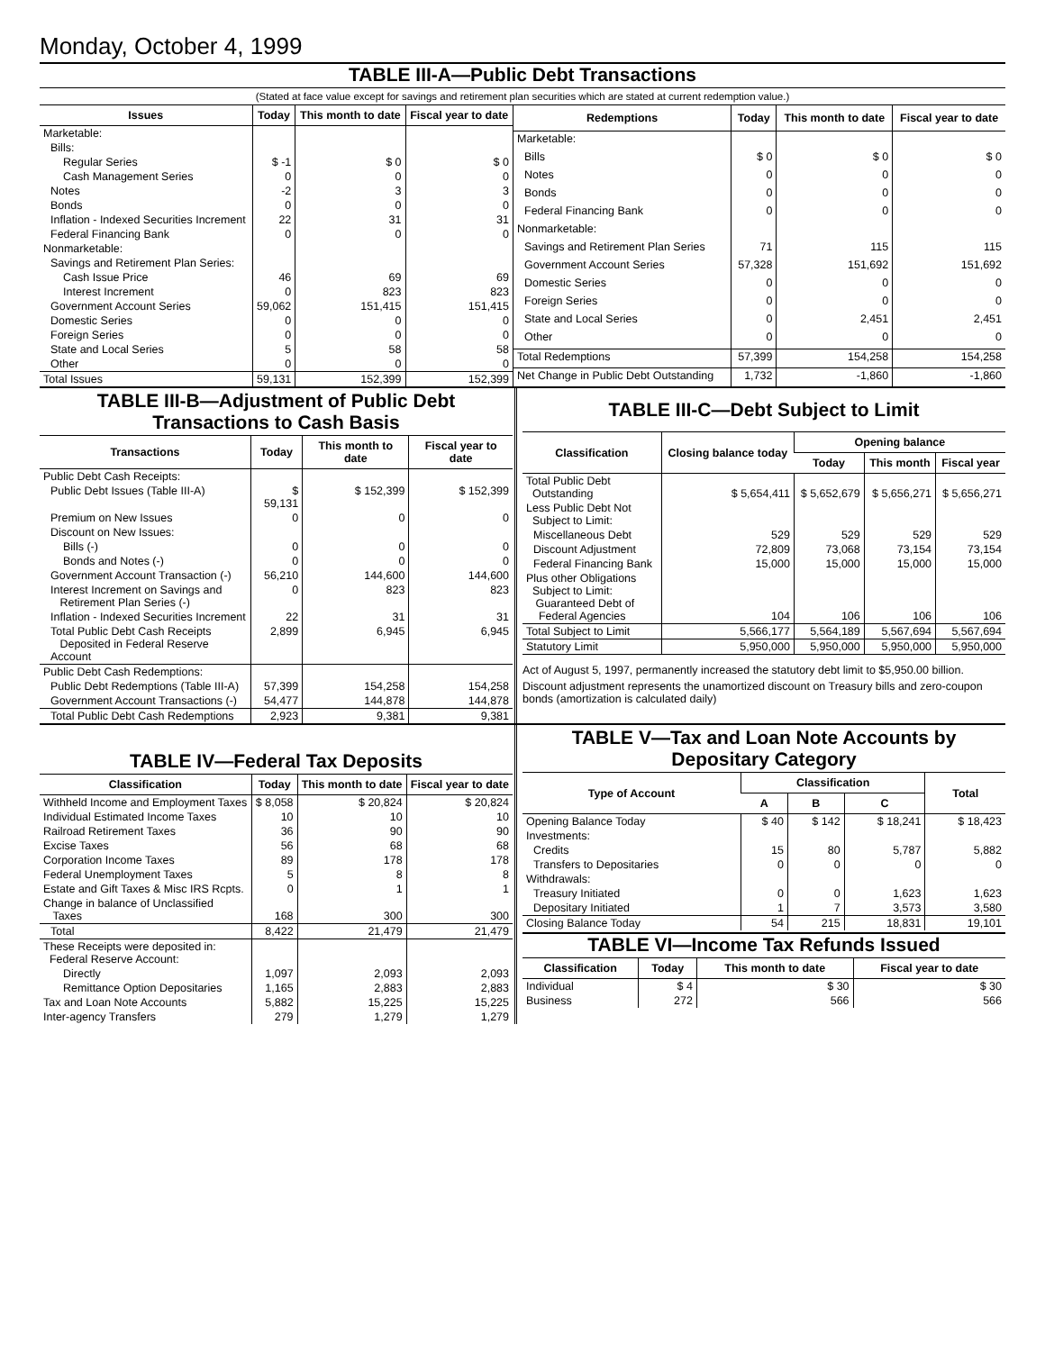Monday, October 4, 1999
TABLE III-A—Public Debt Transactions
(Stated at face value except for savings and retirement plan securities which are stated at current redemption value.)
| Issues | Today | This month to date | Fiscal year to date |
| --- | --- | --- | --- |
| Marketable: | | | |
| Bills: | | | |
| Regular Series | $ -1 | $ 0 | $ 0 |
| Cash Management Series | 0 | 0 | 0 |
| Notes | -2 | 3 | 3 |
| Bonds | 0 | 0 | 0 |
| Inflation - Indexed Securities Increment | 22 | 31 | 31 |
| Federal Financing Bank | 0 | 0 | 0 |
| Nonmarketable: | | | |
| Savings and Retirement Plan Series: | | | |
| Cash Issue Price | 46 | 69 | 69 |
| Interest Increment | 0 | 823 | 823 |
| Government Account Series | 59,062 | 151,415 | 151,415 |
| Domestic Series | 0 | 0 | 0 |
| Foreign Series | 0 | 0 | 0 |
| State and Local Series | 5 | 58 | 58 |
| Other | 0 | 0 | 0 |
| Total Issues | 59,131 | 152,399 | 152,399 |
| Redemptions | Today | This month to date | Fiscal year to date |
| --- | --- | --- | --- |
| Marketable: | | | |
| Bills | $ 0 | $ 0 | $ 0 |
| Notes | 0 | 0 | 0 |
| Bonds | 0 | 0 | 0 |
| Federal Financing Bank | 0 | 0 | 0 |
| Nonmarketable: | | | |
| Savings and Retirement Plan Series | 71 | 115 | 115 |
| Government Account Series | 57,328 | 151,692 | 151,692 |
| Domestic Series | 0 | 0 | 0 |
| Foreign Series | 0 | 0 | 0 |
| State and Local Series | 0 | 2,451 | 2,451 |
| Other | 0 | 0 | 0 |
| Total Redemptions | 57,399 | 154,258 | 154,258 |
| Net Change in Public Debt Outstanding | 1,732 | -1,860 | -1,860 |
TABLE III-B—Adjustment of Public Debt Transactions to Cash Basis
| Transactions | Today | This month to date | Fiscal year to date |
| --- | --- | --- | --- |
| Public Debt Cash Receipts: | | | |
| Public Debt Issues (Table III-A) | $ 59,131 | $ 152,399 | $ 152,399 |
| Premium on New Issues | 0 | 0 | 0 |
| Discount on New Issues: | | | |
| Bills (-) | 0 | 0 | 0 |
| Bonds and Notes (-) | 0 | 0 | 0 |
| Government Account Transaction (-) | 56,210 | 144,600 | 144,600 |
| Interest Increment on Savings and Retirement Plan Series (-) | 0 | 823 | 823 |
| Inflation - Indexed Securities Increment | 22 | 31 | 31 |
| Total Public Debt Cash Receipts Deposited in Federal Reserve Account | 2,899 | 6,945 | 6,945 |
| Public Debt Cash Redemptions: | | | |
| Public Debt Redemptions (Table III-A) | 57,399 | 154,258 | 154,258 |
| Government Account Transactions (-) | 54,477 | 144,878 | 144,878 |
| Total Public Debt Cash Redemptions | 2,923 | 9,381 | 9,381 |
TABLE III-C—Debt Subject to Limit
| Classification | Closing balance today | Opening balance | | |
| --- | --- | --- | --- | --- |
| | | Today | This month | Fiscal year |
| Total Public Debt Outstanding | $ 5,654,411 | $ 5,652,679 | $ 5,656,271 | $ 5,656,271 |
| Less Public Debt Not Subject to Limit: | | | | |
| Miscellaneous Debt | 529 | 529 | 529 | 529 |
| Discount Adjustment | 72,809 | 73,068 | 73,154 | 73,154 |
| Federal Financing Bank | 15,000 | 15,000 | 15,000 | 15,000 |
| Plus other Obligations Subject to Limit: Guaranteed Debt of Federal Agencies | 104 | 106 | 106 | 106 |
| Total Subject to Limit | 5,566,177 | 5,564,189 | 5,567,694 | 5,567,694 |
| Statutory Limit | 5,950,000 | 5,950,000 | 5,950,000 | 5,950,000 |
Act of August 5, 1997, permanently increased the statutory debt limit to $5,950.00 billion.
Discount adjustment represents the unamortized discount on Treasury bills and zero-coupon bonds (amortization is calculated daily)
TABLE IV—Federal Tax Deposits
| Classification | Today | This month to date | Fiscal year to date |
| --- | --- | --- | --- |
| Withheld Income and Employment Taxes | $ 8,058 | $ 20,824 | $ 20,824 |
| Individual Estimated Income Taxes | 10 | 10 | 10 |
| Railroad Retirement Taxes | 36 | 90 | 90 |
| Excise Taxes | 56 | 68 | 68 |
| Corporation Income Taxes | 89 | 178 | 178 |
| Federal Unemployment Taxes | 5 | 8 | 8 |
| Estate and Gift Taxes & Misc IRS Rcpts. | 0 | 1 | 1 |
| Change in balance of Unclassified Taxes | 168 | 300 | 300 |
| Total | 8,422 | 21,479 | 21,479 |
| These Receipts were deposited in: Federal Reserve Account: | | | |
| Directly | 1,097 | 2,093 | 2,093 |
| Remittance Option Depositaries | 1,165 | 2,883 | 2,883 |
| Tax and Loan Note Accounts | 5,882 | 15,225 | 15,225 |
| Inter-agency Transfers | 279 | 1,279 | 1,279 |
TABLE V—Tax and Loan Note Accounts by Depositary Category
| Type of Account | Classification | | | Total |
| --- | --- | --- | --- | --- |
| | A | B | C | |
| Opening Balance Today | $ 40 | $ 142 | $ 18,241 | $ 18,423 |
| Investments: | | | | |
| Credits | 15 | 80 | 5,787 | 5,882 |
| Transfers to Depositaries | 0 | 0 | 0 | 0 |
| Withdrawals: | | | | |
| Treasury Initiated | 0 | 0 | 1,623 | 1,623 |
| Depositary Initiated | 1 | 7 | 3,573 | 3,580 |
| Closing Balance Today | 54 | 215 | 18,831 | 19,101 |
TABLE VI—Income Tax Refunds Issued
| Classification | Today | This month to date | Fiscal year to date |
| --- | --- | --- | --- |
| Individual | $ 4 | $ 30 | $ 30 |
| Business | 272 | 566 | 566 |